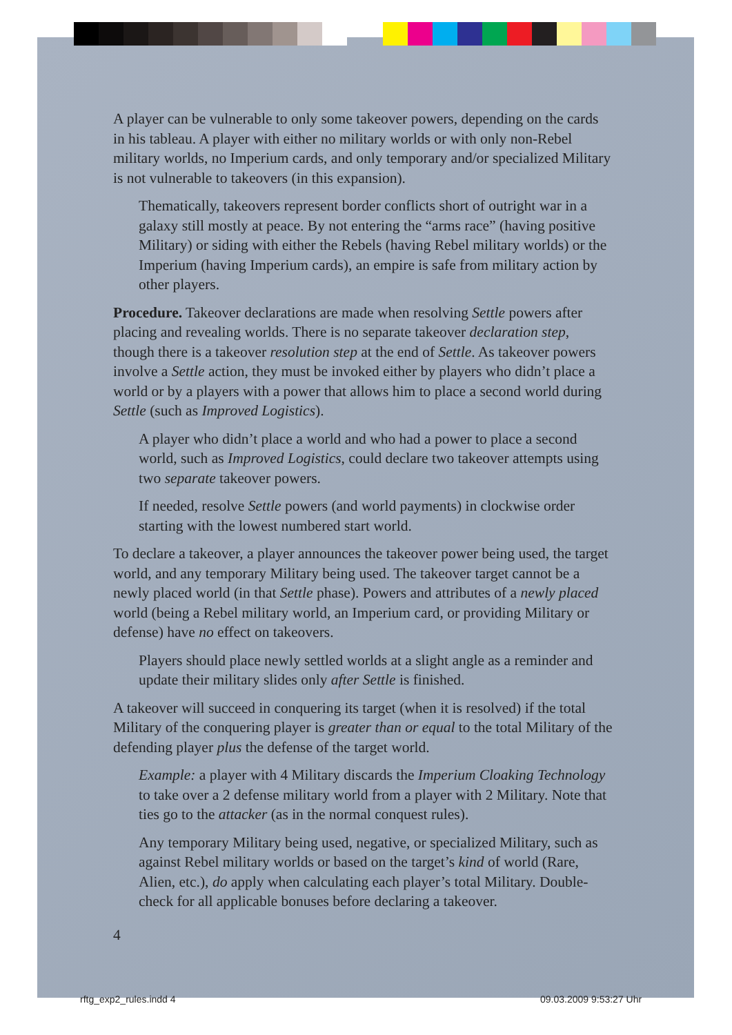A player can be vulnerable to only some takeover powers, depending on the cards in his tableau. A player with either no military worlds or with only non-Rebel military worlds, no Imperium cards, and only temporary and/or specialized Military is not vulnerable to takeovers (in this expansion).
Thematically, takeovers represent border conflicts short of outright war in a galaxy still mostly at peace. By not entering the “arms race” (having positive Military) or siding with either the Rebels (having Rebel military worlds) or the Imperium (having Imperium cards), an empire is safe from military action by other players.
Procedure. Takeover declarations are made when resolving Settle powers after placing and revealing worlds. There is no separate takeover declaration step, though there is a takeover resolution step at the end of Settle. As takeover powers involve a Settle action, they must be invoked either by players who didn’t place a world or by a players with a power that allows him to place a second world during Settle (such as Improved Logistics).
A player who didn’t place a world and who had a power to place a second world, such as Improved Logistics, could declare two takeover attempts using two separate takeover powers.
If needed, resolve Settle powers (and world payments) in clockwise order starting with the lowest numbered start world.
To declare a takeover, a player announces the takeover power being used, the target world, and any temporary Military being used. The takeover target cannot be a newly placed world (in that Settle phase). Powers and attributes of a newly placed world (being a Rebel military world, an Imperium card, or providing Military or defense) have no effect on takeovers.
Players should place newly settled worlds at a slight angle as a reminder and update their military slides only after Settle is finished.
A takeover will succeed in conquering its target (when it is resolved) if the total Military of the conquering player is greater than or equal to the total Military of the defending player plus the defense of the target world.
Example: a player with 4 Military discards the Imperium Cloaking Technology to take over a 2 defense military world from a player with 2 Military. Note that ties go to the attacker (as in the normal conquest rules).
Any temporary Military being used, negative, or specialized Military, such as against Rebel military worlds or based on the target’s kind of world (Rare, Alien, etc.), do apply when calculating each player’s total Military. Double-check for all applicable bonuses before declaring a takeover.
4
rftg_exp2_rules.indd 4 09.03.2009 9:53:27 Uhr